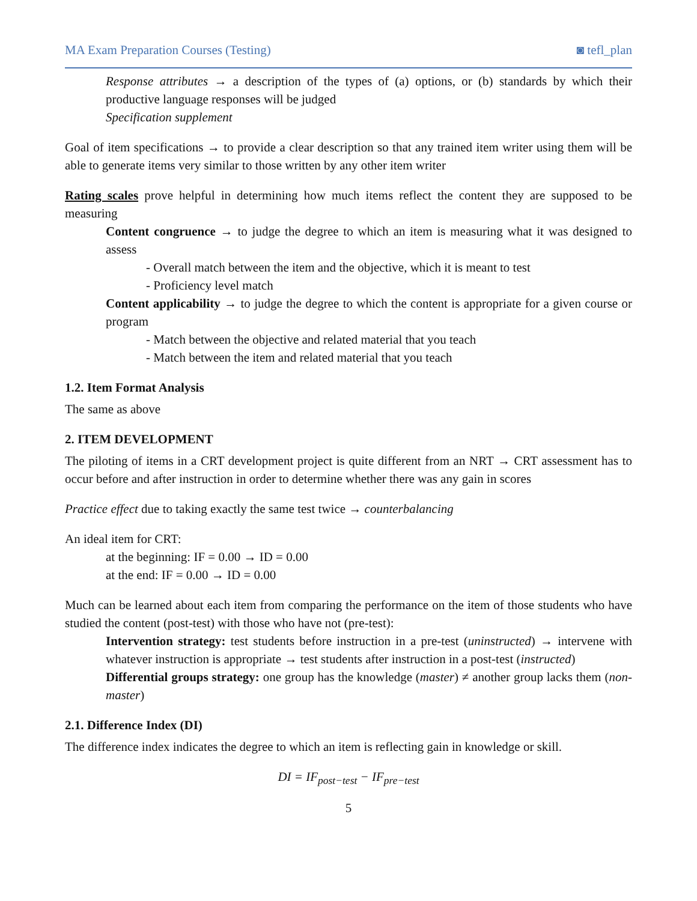MA Exam Preparation Courses (Testing) ◙ tefl_plan
Response attributes → a description of the types of (a) options, or (b) standards by which their productive language responses will be judged
Specification supplement
Goal of item specifications → to provide a clear description so that any trained item writer using them will be able to generate items very similar to those written by any other item writer
Rating scales prove helpful in determining how much items reflect the content they are supposed to be measuring
Content congruence → to judge the degree to which an item is measuring what it was designed to assess
- Overall match between the item and the objective, which it is meant to test
- Proficiency level match
Content applicability → to judge the degree to which the content is appropriate for a given course or program
- Match between the objective and related material that you teach
- Match between the item and related material that you teach
1.2. Item Format Analysis
The same as above
2. ITEM DEVELOPMENT
The piloting of items in a CRT development project is quite different from an NRT → CRT assessment has to occur before and after instruction in order to determine whether there was any gain in scores
Practice effect due to taking exactly the same test twice → counterbalancing
An ideal item for CRT:
at the beginning: IF = 0.00 → ID = 0.00
at the end: IF = 0.00 → ID = 0.00
Much can be learned about each item from comparing the performance on the item of those students who have studied the content (post-test) with those who have not (pre-test):
Intervention strategy: test students before instruction in a pre-test (uninstructed) → intervene with whatever instruction is appropriate → test students after instruction in a post-test (instructed)
Differential groups strategy: one group has the knowledge (master) ≠ another group lacks them (non-master)
2.1. Difference Index (DI)
The difference index indicates the degree to which an item is reflecting gain in knowledge or skill.
DI = IF<sub>post−test</sub> − IF<sub>pre−test</sub>
5